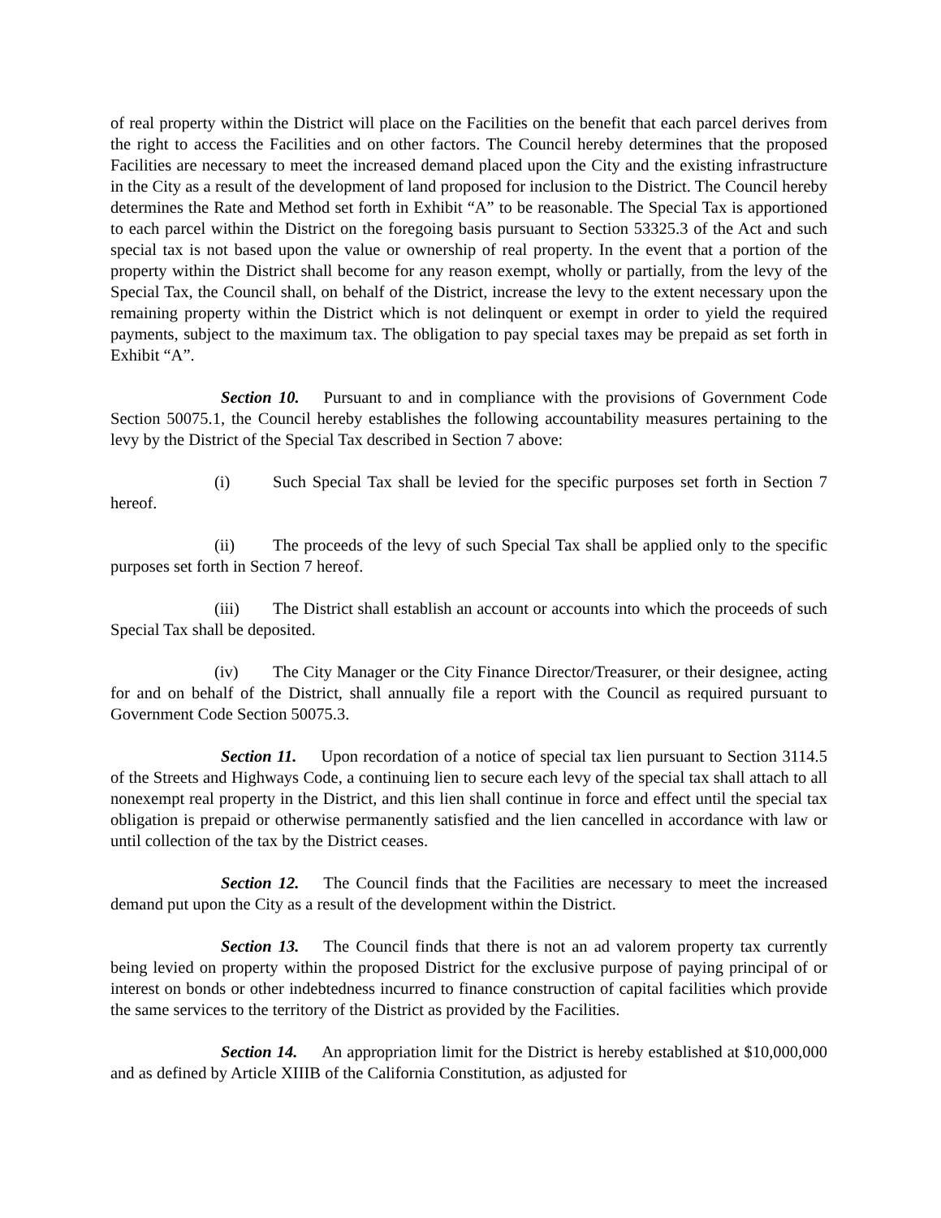of real property within the District will place on the Facilities on the benefit that each parcel derives from the right to access the Facilities and on other factors. The Council hereby determines that the proposed Facilities are necessary to meet the increased demand placed upon the City and the existing infrastructure in the City as a result of the development of land proposed for inclusion to the District. The Council hereby determines the Rate and Method set forth in Exhibit “A” to be reasonable. The Special Tax is apportioned to each parcel within the District on the foregoing basis pursuant to Section 53325.3 of the Act and such special tax is not based upon the value or ownership of real property. In the event that a portion of the property within the District shall become for any reason exempt, wholly or partially, from the levy of the Special Tax, the Council shall, on behalf of the District, increase the levy to the extent necessary upon the remaining property within the District which is not delinquent or exempt in order to yield the required payments, subject to the maximum tax. The obligation to pay special taxes may be prepaid as set forth in Exhibit “A”.
Section 10. Pursuant to and in compliance with the provisions of Government Code Section 50075.1, the Council hereby establishes the following accountability measures pertaining to the levy by the District of the Special Tax described in Section 7 above:
(i) Such Special Tax shall be levied for the specific purposes set forth in Section 7 hereof.
(ii) The proceeds of the levy of such Special Tax shall be applied only to the specific purposes set forth in Section 7 hereof.
(iii) The District shall establish an account or accounts into which the proceeds of such Special Tax shall be deposited.
(iv) The City Manager or the City Finance Director/Treasurer, or their designee, acting for and on behalf of the District, shall annually file a report with the Council as required pursuant to Government Code Section 50075.3.
Section 11. Upon recordation of a notice of special tax lien pursuant to Section 3114.5 of the Streets and Highways Code, a continuing lien to secure each levy of the special tax shall attach to all nonexempt real property in the District, and this lien shall continue in force and effect until the special tax obligation is prepaid or otherwise permanently satisfied and the lien cancelled in accordance with law or until collection of the tax by the District ceases.
Section 12. The Council finds that the Facilities are necessary to meet the increased demand put upon the City as a result of the development within the District.
Section 13. The Council finds that there is not an ad valorem property tax currently being levied on property within the proposed District for the exclusive purpose of paying principal of or interest on bonds or other indebtedness incurred to finance construction of capital facilities which provide the same services to the territory of the District as provided by the Facilities.
Section 14. An appropriation limit for the District is hereby established at $10,000,000 and as defined by Article XIIIB of the California Constitution, as adjusted for